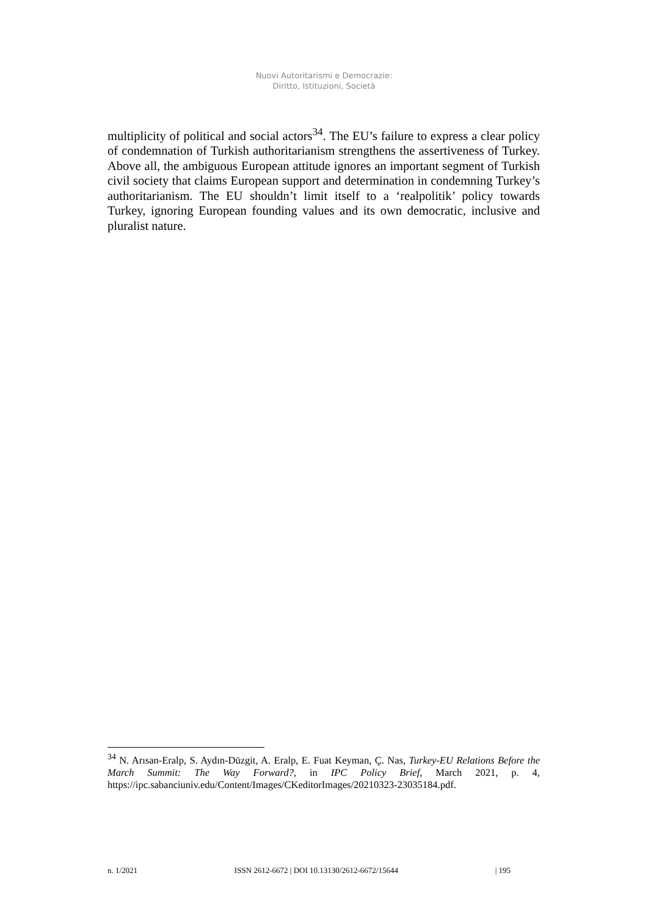Nuovi Autoritarismi e Democrazie:
Diritto, Istituzioni, Società
multiplicity of political and social actors<sup>34</sup>. The EU’s failure to express a clear policy of condemnation of Turkish authoritarianism strengthens the assertiveness of Turkey. Above all, the ambiguous European attitude ignores an important segment of Turkish civil society that claims European support and determination in condemning Turkey’s authoritarianism. The EU shouldn’t limit itself to a ‘realpolitik’ policy towards Turkey, ignoring European founding values and its own democratic, inclusive and pluralist nature.
<sup>34</sup> N. Arısan-Eralp, S. Aydın-Düzgit, A. Eralp, E. Fuat Keyman, Ç. Nas, Turkey-EU Relations Before the March Summit: The Way Forward?, in IPC Policy Brief, March 2021, p. 4, https://ipc.sabanciuniv.edu/Content/Images/CKeditorImages/20210323-23035184.pdf.
n. 1/2021 ISSN 2612-6672 | DOI 10.13130/2612-6672/15644 | 195